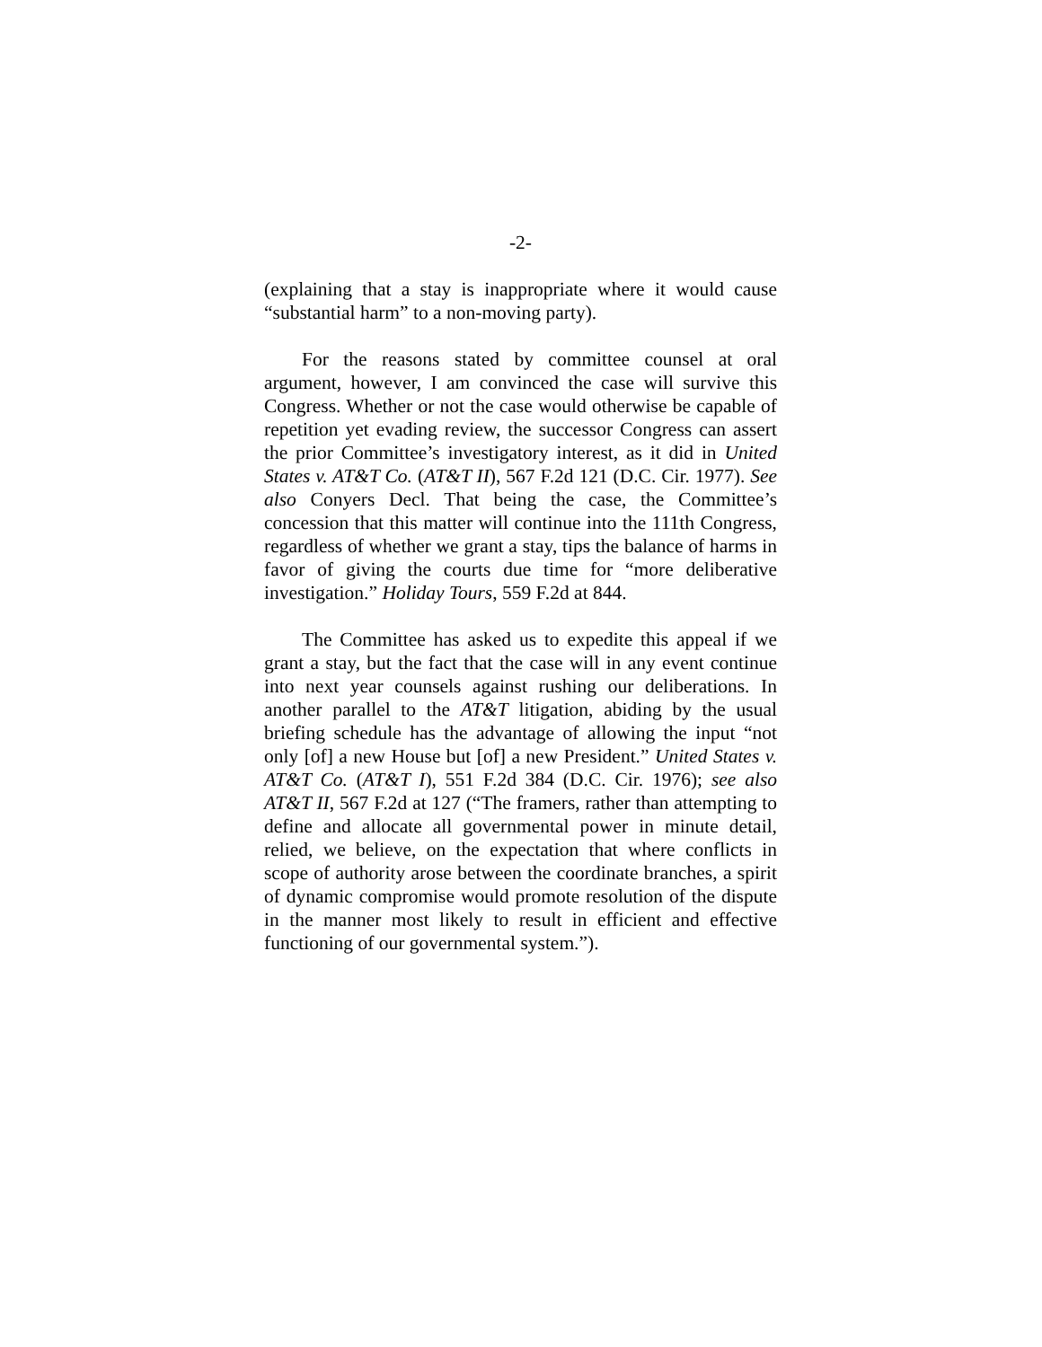-2-
(explaining that a stay is inappropriate where it would cause “substantial harm” to a non-moving party).
For the reasons stated by committee counsel at oral argument, however, I am convinced the case will survive this Congress. Whether or not the case would otherwise be capable of repetition yet evading review, the successor Congress can assert the prior Committee’s investigatory interest, as it did in United States v. AT&T Co. (AT&T II), 567 F.2d 121 (D.C. Cir. 1977). See also Conyers Decl. That being the case, the Committee’s concession that this matter will continue into the 111th Congress, regardless of whether we grant a stay, tips the balance of harms in favor of giving the courts due time for “more deliberative investigation.” Holiday Tours, 559 F.2d at 844.
The Committee has asked us to expedite this appeal if we grant a stay, but the fact that the case will in any event continue into next year counsels against rushing our deliberations. In another parallel to the AT&T litigation, abiding by the usual briefing schedule has the advantage of allowing the input “not only [of] a new House but [of] a new President.” United States v. AT&T Co. (AT&T I), 551 F.2d 384 (D.C. Cir. 1976); see also AT&T II, 567 F.2d at 127 (“The framers, rather than attempting to define and allocate all governmental power in minute detail, relied, we believe, on the expectation that where conflicts in scope of authority arose between the coordinate branches, a spirit of dynamic compromise would promote resolution of the dispute in the manner most likely to result in efficient and effective functioning of our governmental system.”).